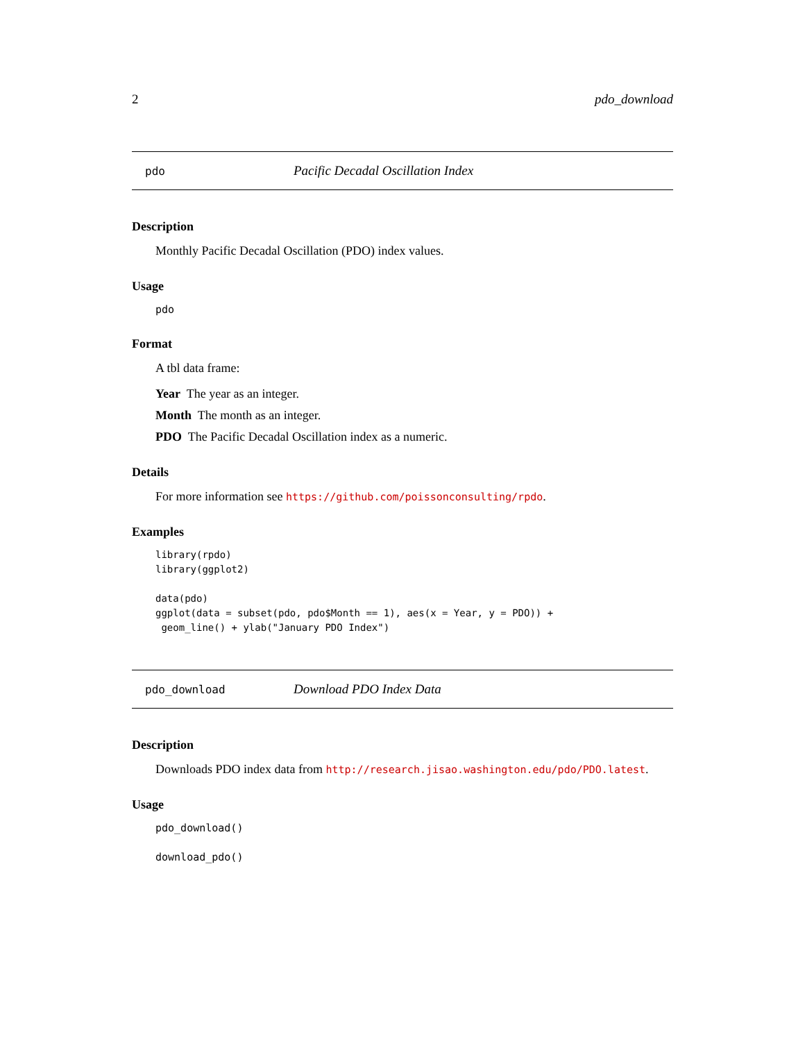2 pdo_download
pdo Pacific Decadal Oscillation Index
Description
Monthly Pacific Decadal Oscillation (PDO) index values.
Usage
pdo
Format
A tbl data frame:
Year The year as an integer.
Month The month as an integer.
PDO The Pacific Decadal Oscillation index as a numeric.
Details
For more information see https://github.com/poissonconsulting/rpdo.
Examples
library(rpdo)
library(ggplot2)

data(pdo)
ggplot(data = subset(pdo, pdo$Month == 1), aes(x = Year, y = PDO)) +
 geom_line() + ylab("January PDO Index")
pdo_download Download PDO Index Data
Description
Downloads PDO index data from http://research.jisao.washington.edu/pdo/PDO.latest.
Usage
pdo_download()
download_pdo()